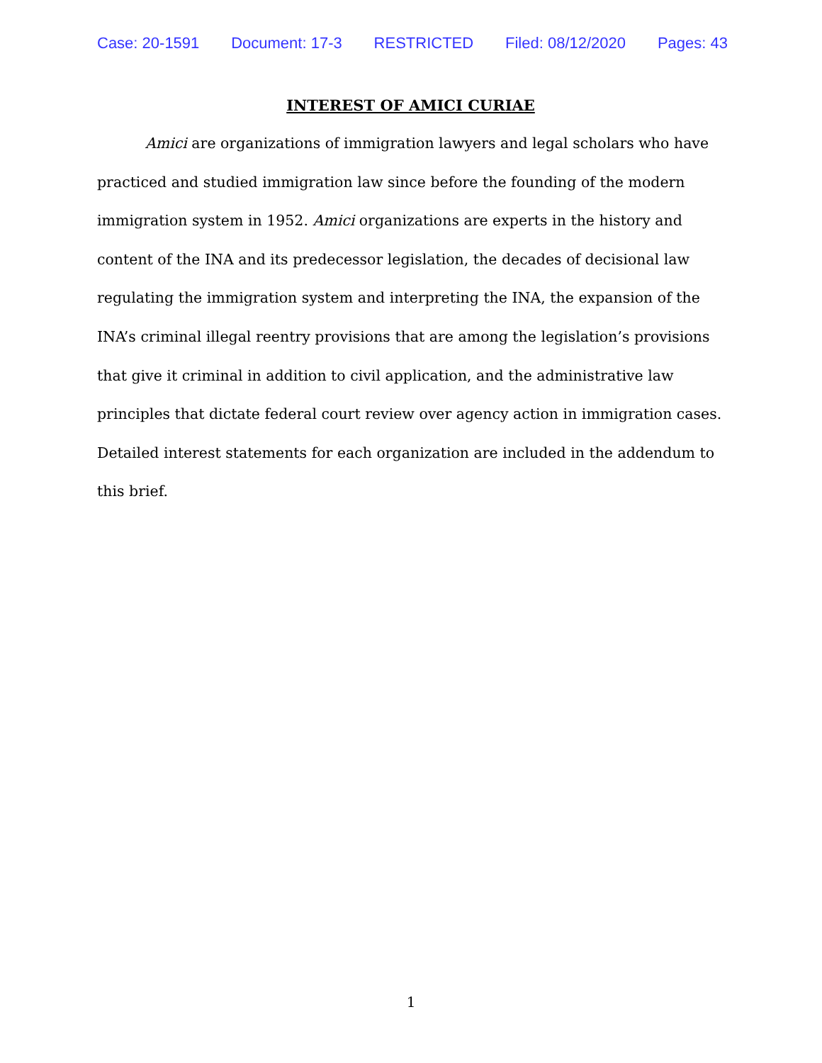Case: 20-1591 Document: 17-3 RESTRICTED Filed: 08/12/2020 Pages: 43
INTEREST OF AMICI CURIAE
Amici are organizations of immigration lawyers and legal scholars who have practiced and studied immigration law since before the founding of the modern immigration system in 1952. Amici organizations are experts in the history and content of the INA and its predecessor legislation, the decades of decisional law regulating the immigration system and interpreting the INA, the expansion of the INA’s criminal illegal reentry provisions that are among the legislation’s provisions that give it criminal in addition to civil application, and the administrative law principles that dictate federal court review over agency action in immigration cases. Detailed interest statements for each organization are included in the addendum to this brief.
1